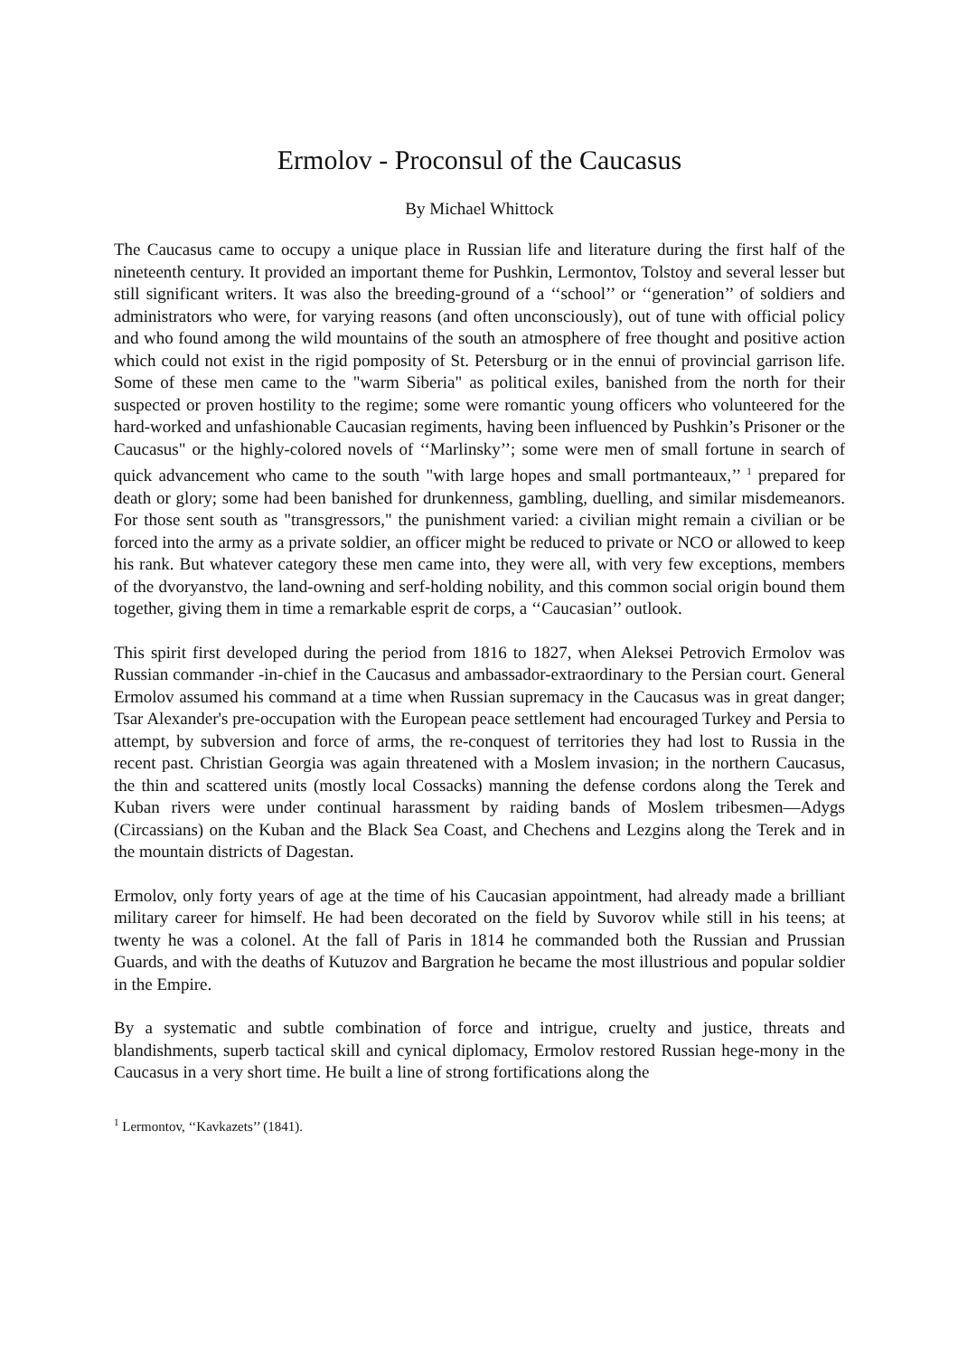Ermolov - Proconsul of the Caucasus
By Michael Whittock
The Caucasus came to occupy a unique place in Russian life and literature during the first half of the nineteenth century. It provided an important theme for Pushkin, Lermontov, Tolstoy and several lesser but still significant writers. It was also the breeding-ground of a ‘‘school’’ or ‘‘generation’’ of soldiers and administrators who were, for varying reasons (and often unconsciously), out of tune with official policy and who found among the wild mountains of the south an atmosphere of free thought and positive action which could not exist in the rigid pomposity of St. Petersburg or in the ennui of provincial garrison life. Some of these men came to the "warm Siberia" as political exiles, banished from the north for their suspected or proven hostility to the regime; some were romantic young officers who volunteered for the hard-worked and unfashionable Caucasian regiments, having been influenced by Pushkin’s Prisoner or the Caucasus" or the highly-colored novels of ‘‘Marlinsky’’; some were men of small fortune in search of quick advancement who came to the south "with large hopes and small portmanteaux,’’ <sup>1</sup> prepared for death or glory; some had been banished for drunkenness, gambling, duelling, and similar misdemeanors. For those sent south as "transgressors," the punishment varied: a civilian might remain a civilian or be forced into the army as a private soldier, an officer might be reduced to private or NCO or allowed to keep his rank. But whatever category these men came into, they were all, with very few exceptions, members of the dvoryanstvo, the land-owning and serf-holding nobility, and this common social origin bound them together, giving them in time a remarkable esprit de corps, a ‘‘Caucasian’’ outlook.
This spirit first developed during the period from 1816 to 1827, when Aleksei Petrovich Ermolov was Russian commander -in-chief in the Caucasus and ambassador-extraordinary to the Persian court. General Ermolov assumed his command at a time when Russian supremacy in the Caucasus was in great danger; Tsar Alexander's pre-occupation with the European peace settlement had encouraged Turkey and Persia to attempt, by subversion and force of arms, the re-conquest of territories they had lost to Russia in the recent past. Christian Georgia was again threatened with a Moslem invasion; in the northern Caucasus, the thin and scattered units (mostly local Cossacks) manning the defense cordons along the Terek and Kuban rivers were under continual harassment by raiding bands of Moslem tribesmen—Adygs (Circassians) on the Kuban and the Black Sea Coast, and Chechens and Lezgins along the Terek and in the mountain districts of Dagestan.
Ermolov, only forty years of age at the time of his Caucasian appointment, had already made a brilliant military career for himself. He had been decorated on the field by Suvorov while still in his teens; at twenty he was a colonel. At the fall of Paris in 1814 he commanded both the Russian and Prussian Guards, and with the deaths of Kutuzov and Bargration he became the most illustrious and popular soldier in the Empire.
By a systematic and subtle combination of force and intrigue, cruelty and justice, threats and blandishments, superb tactical skill and cynical diplomacy, Ermolov restored Russian hege-mony in the Caucasus in a very short time. He built a line of strong fortifications along the
<sup>1</sup> Lermontov, ‘‘Kavkazets’’ (1841).